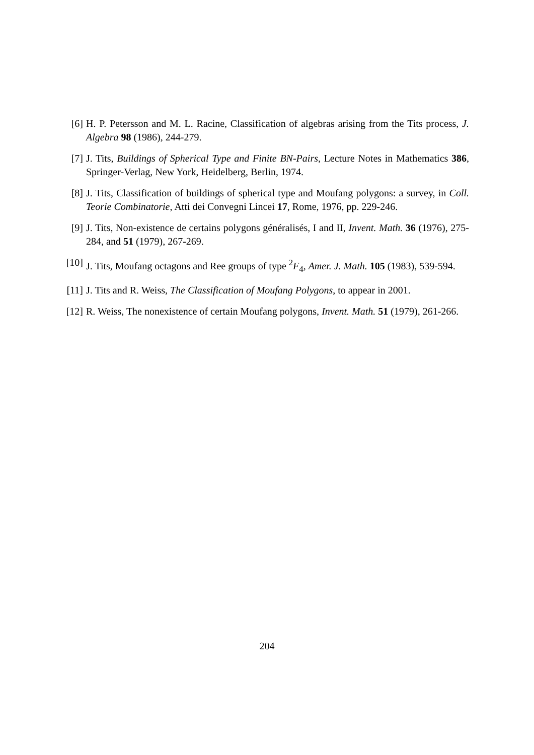[6] H. P. Petersson and M. L. Racine, Classification of algebras arising from the Tits process, J. Algebra 98 (1986), 244-279.
[7] J. Tits, Buildings of Spherical Type and Finite BN-Pairs, Lecture Notes in Mathematics 386, Springer-Verlag, New York, Heidelberg, Berlin, 1974.
[8] J. Tits, Classification of buildings of spherical type and Moufang polygons: a survey, in Coll. Teorie Combinatorie, Atti dei Convegni Lincei 17, Rome, 1976, pp. 229-246.
[9] J. Tits, Non-existence de certains polygons généralisés, I and II, Invent. Math. 36 (1976), 275-284, and 51 (1979), 267-269.
[10]
J. Tits, Moufang octagons and Ree groups of type <sup>2</sup>F<sub>4</sub>, Amer. J. Math. 105 (1983), 539-594.
[11]
J. Tits and R. Weiss, The Classification of Moufang Polygons, to appear in 2001.
[12]
R. Weiss, The nonexistence of certain Moufang polygons, Invent. Math. 51 (1979), 261-266.
204